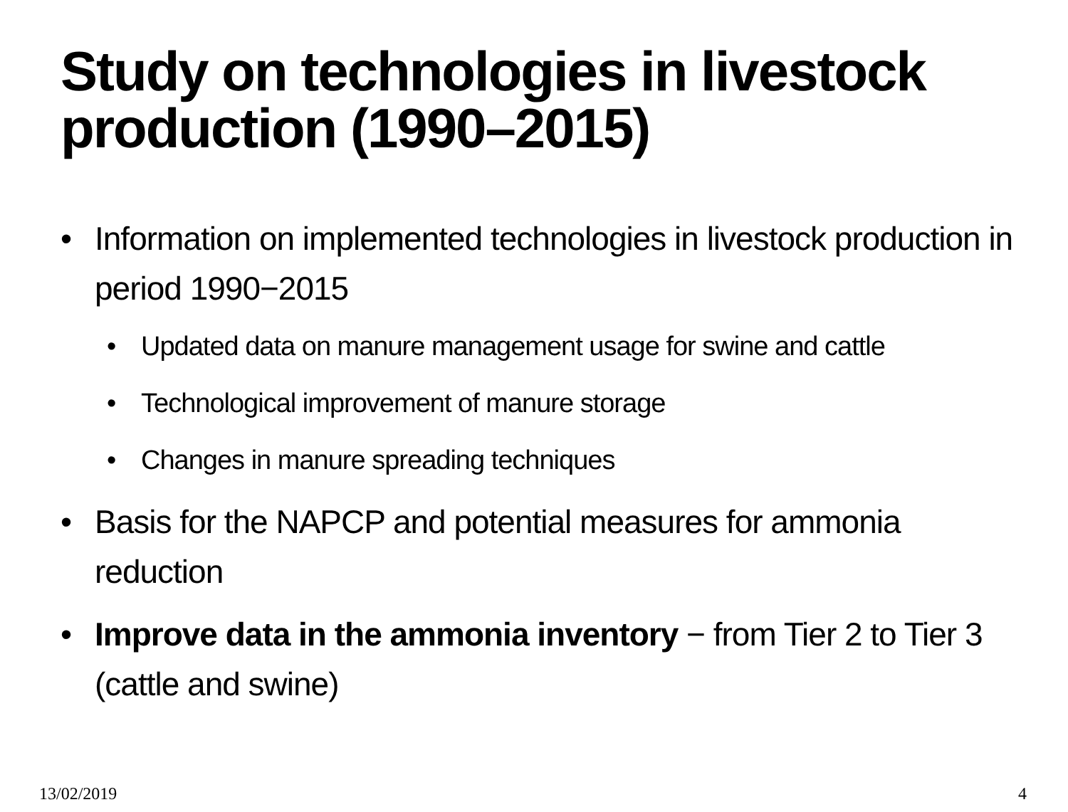Study on technologies in livestock production (1990–2015)
• Information on implemented technologies in livestock production in period 1990−2015
• Updated data on manure management usage for swine and cattle
• Technological improvement of manure storage
• Changes in manure spreading techniques
• Basis for the NAPCP and potential measures for ammonia reduction
• Improve data in the ammonia inventory − from Tier 2 to Tier 3 (cattle and swine)
13/02/2019 4